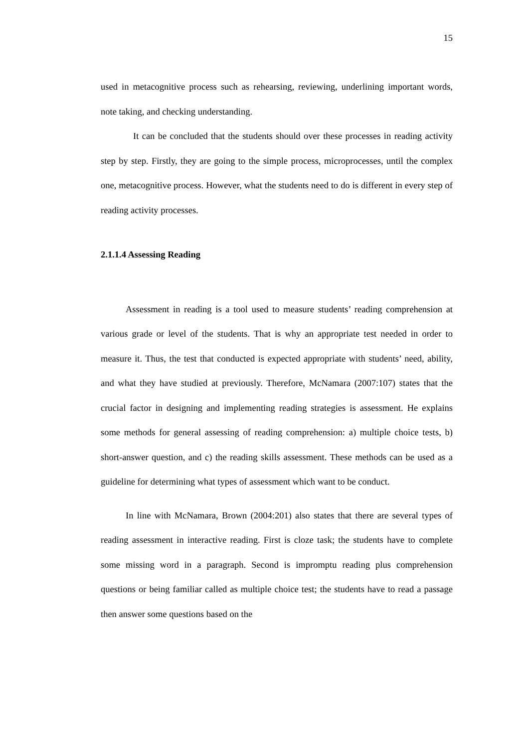15
used in metacognitive process such as rehearsing, reviewing, underlining important words, note taking, and checking understanding.
It can be concluded that the students should over these processes in reading activity step by step. Firstly, they are going to the simple process, microprocesses, until the complex one, metacognitive process. However, what the students need to do is different in every step of reading activity processes.
2.1.1.4 Assessing Reading
Assessment in reading is a tool used to measure students’ reading comprehension at various grade or level of the students. That is why an appropriate test needed in order to measure it. Thus, the test that conducted is expected appropriate with students’ need, ability, and what they have studied at previously. Therefore, McNamara (2007:107) states that the crucial factor in designing and implementing reading strategies is assessment. He explains some methods for general assessing of reading comprehension: a) multiple choice tests, b) short-answer question, and c) the reading skills assessment. These methods can be used as a guideline for determining what types of assessment which want to be conduct.
In line with McNamara, Brown (2004:201) also states that there are several types of reading assessment in interactive reading. First is cloze task; the students have to complete some missing word in a paragraph. Second is impromptu reading plus comprehension questions or being familiar called as multiple choice test; the students have to read a passage then answer some questions based on the